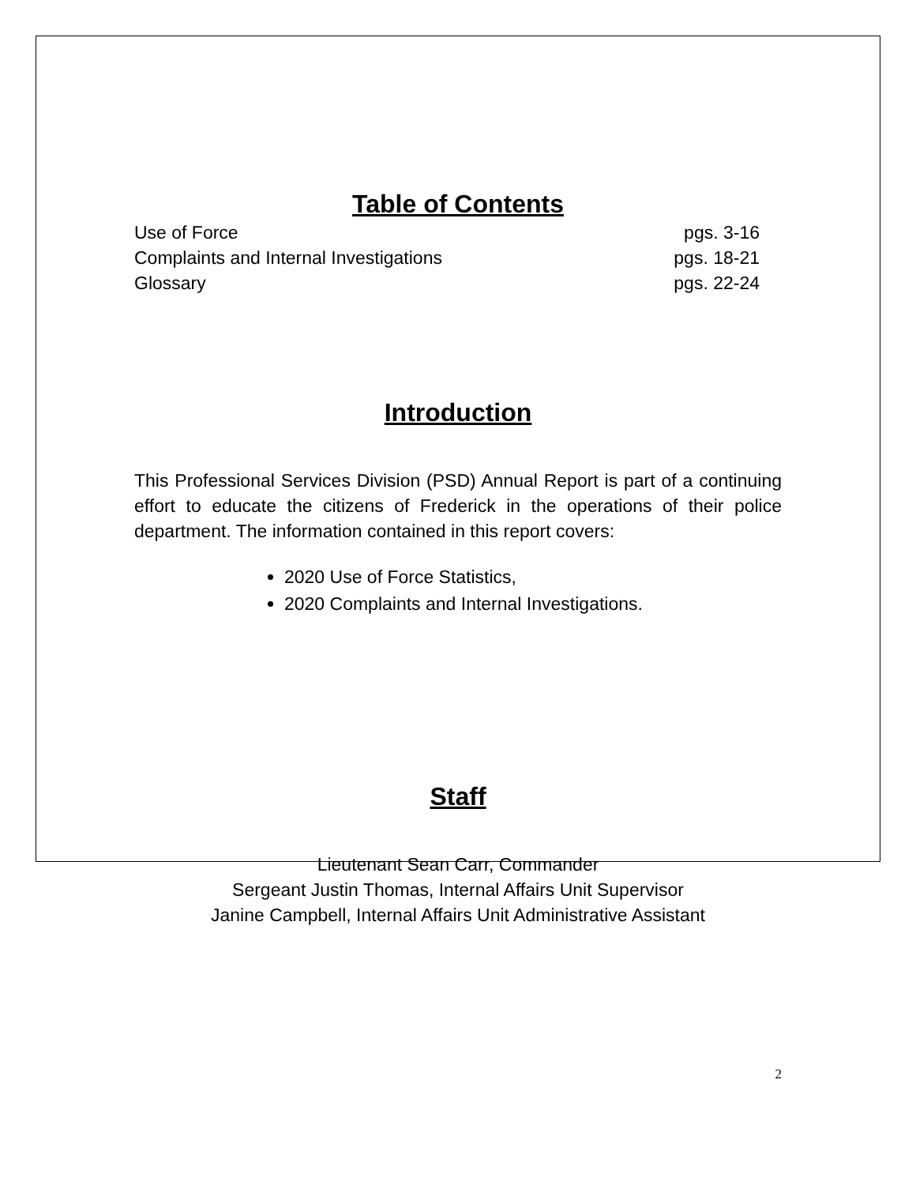Table of Contents
Use of Force pgs. 3-16
Complaints and Internal Investigations pgs. 18-21
Glossary pgs. 22-24
Introduction
This Professional Services Division (PSD) Annual Report is part of a continuing effort to educate the citizens of Frederick in the operations of their police department. The information contained in this report covers:
2020 Use of Force Statistics,
2020 Complaints and Internal Investigations.
Staff
Lieutenant Sean Carr, Commander
Sergeant Justin Thomas, Internal Affairs Unit Supervisor
Janine Campbell, Internal Affairs Unit Administrative Assistant
2